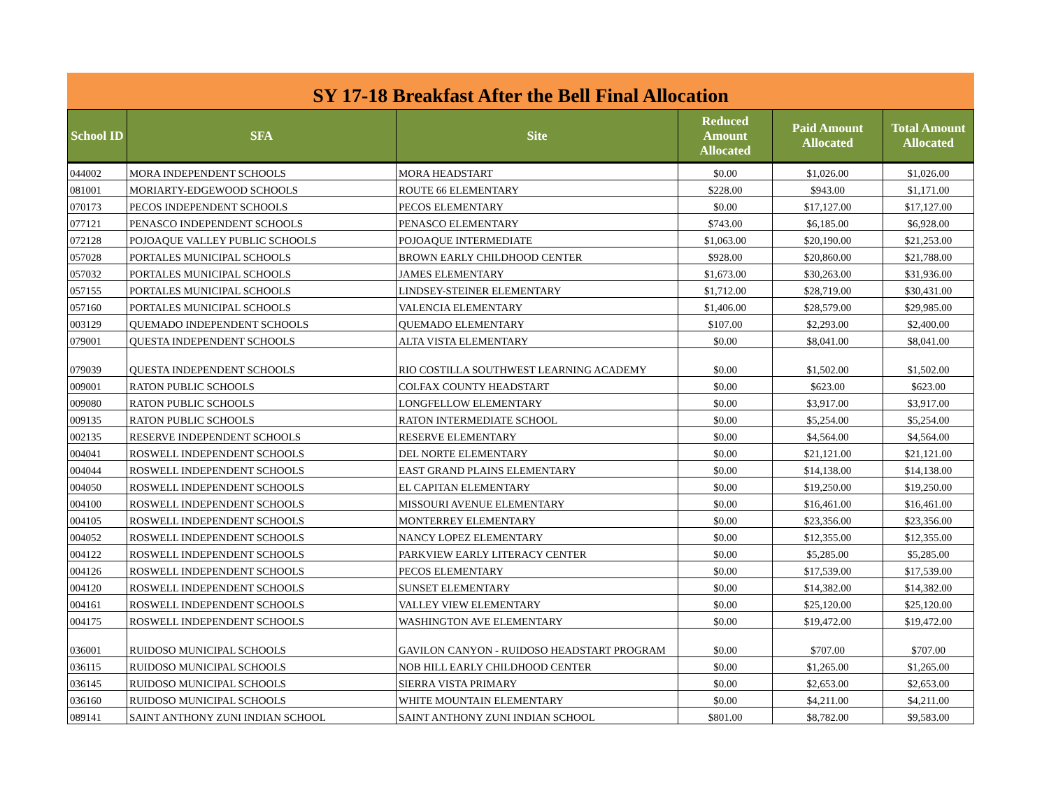SY 17-18 Breakfast After the Bell Final Allocation
| School ID | SFA | Site | Reduced Amount Allocated | Paid Amount Allocated | Total Amount Allocated |
| --- | --- | --- | --- | --- | --- |
| 044002 | MORA INDEPENDENT SCHOOLS | MORA HEADSTART | $0.00 | $1,026.00 | $1,026.00 |
| 081001 | MORIARTY-EDGEWOOD SCHOOLS | ROUTE 66 ELEMENTARY | $228.00 | $943.00 | $1,171.00 |
| 070173 | PECOS INDEPENDENT SCHOOLS | PECOS ELEMENTARY | $0.00 | $17,127.00 | $17,127.00 |
| 077121 | PENASCO INDEPENDENT SCHOOLS | PENASCO ELEMENTARY | $743.00 | $6,185.00 | $6,928.00 |
| 072128 | POJOAQUE VALLEY PUBLIC SCHOOLS | POJOAQUE INTERMEDIATE | $1,063.00 | $20,190.00 | $21,253.00 |
| 057028 | PORTALES MUNICIPAL SCHOOLS | BROWN EARLY CHILDHOOD CENTER | $928.00 | $20,860.00 | $21,788.00 |
| 057032 | PORTALES MUNICIPAL SCHOOLS | JAMES ELEMENTARY | $1,673.00 | $30,263.00 | $31,936.00 |
| 057155 | PORTALES MUNICIPAL SCHOOLS | LINDSEY-STEINER ELEMENTARY | $1,712.00 | $28,719.00 | $30,431.00 |
| 057160 | PORTALES MUNICIPAL SCHOOLS | VALENCIA ELEMENTARY | $1,406.00 | $28,579.00 | $29,985.00 |
| 003129 | QUEMADO INDEPENDENT SCHOOLS | QUEMADO ELEMENTARY | $107.00 | $2,293.00 | $2,400.00 |
| 079001 | QUESTA INDEPENDENT SCHOOLS | ALTA VISTA ELEMENTARY | $0.00 | $8,041.00 | $8,041.00 |
| 079039 | QUESTA INDEPENDENT SCHOOLS | RIO COSTILLA SOUTHWEST LEARNING ACADEMY | $0.00 | $1,502.00 | $1,502.00 |
| 009001 | RATON PUBLIC SCHOOLS | COLFAX COUNTY HEADSTART | $0.00 | $623.00 | $623.00 |
| 009080 | RATON PUBLIC SCHOOLS | LONGFELLOW ELEMENTARY | $0.00 | $3,917.00 | $3,917.00 |
| 009135 | RATON PUBLIC SCHOOLS | RATON INTERMEDIATE SCHOOL | $0.00 | $5,254.00 | $5,254.00 |
| 002135 | RESERVE INDEPENDENT SCHOOLS | RESERVE ELEMENTARY | $0.00 | $4,564.00 | $4,564.00 |
| 004041 | ROSWELL INDEPENDENT SCHOOLS | DEL NORTE ELEMENTARY | $0.00 | $21,121.00 | $21,121.00 |
| 004044 | ROSWELL INDEPENDENT SCHOOLS | EAST GRAND PLAINS ELEMENTARY | $0.00 | $14,138.00 | $14,138.00 |
| 004050 | ROSWELL INDEPENDENT SCHOOLS | EL CAPITAN ELEMENTARY | $0.00 | $19,250.00 | $19,250.00 |
| 004100 | ROSWELL INDEPENDENT SCHOOLS | MISSOURI AVENUE ELEMENTARY | $0.00 | $16,461.00 | $16,461.00 |
| 004105 | ROSWELL INDEPENDENT SCHOOLS | MONTERREY ELEMENTARY | $0.00 | $23,356.00 | $23,356.00 |
| 004052 | ROSWELL INDEPENDENT SCHOOLS | NANCY LOPEZ ELEMENTARY | $0.00 | $12,355.00 | $12,355.00 |
| 004122 | ROSWELL INDEPENDENT SCHOOLS | PARKVIEW EARLY LITERACY CENTER | $0.00 | $5,285.00 | $5,285.00 |
| 004126 | ROSWELL INDEPENDENT SCHOOLS | PECOS ELEMENTARY | $0.00 | $17,539.00 | $17,539.00 |
| 004120 | ROSWELL INDEPENDENT SCHOOLS | SUNSET ELEMENTARY | $0.00 | $14,382.00 | $14,382.00 |
| 004161 | ROSWELL INDEPENDENT SCHOOLS | VALLEY VIEW ELEMENTARY | $0.00 | $25,120.00 | $25,120.00 |
| 004175 | ROSWELL INDEPENDENT SCHOOLS | WASHINGTON AVE ELEMENTARY | $0.00 | $19,472.00 | $19,472.00 |
| 036001 | RUIDOSO MUNICIPAL SCHOOLS | GAVILON CANYON - RUIDOSO HEADSTART PROGRAM | $0.00 | $707.00 | $707.00 |
| 036115 | RUIDOSO MUNICIPAL SCHOOLS | NOB HILL EARLY CHILDHOOD CENTER | $0.00 | $1,265.00 | $1,265.00 |
| 036145 | RUIDOSO MUNICIPAL SCHOOLS | SIERRA VISTA PRIMARY | $0.00 | $2,653.00 | $2,653.00 |
| 036160 | RUIDOSO MUNICIPAL SCHOOLS | WHITE MOUNTAIN ELEMENTARY | $0.00 | $4,211.00 | $4,211.00 |
| 089141 | SAINT ANTHONY ZUNI INDIAN SCHOOL | SAINT ANTHONY ZUNI INDIAN SCHOOL | $801.00 | $8,782.00 | $9,583.00 |